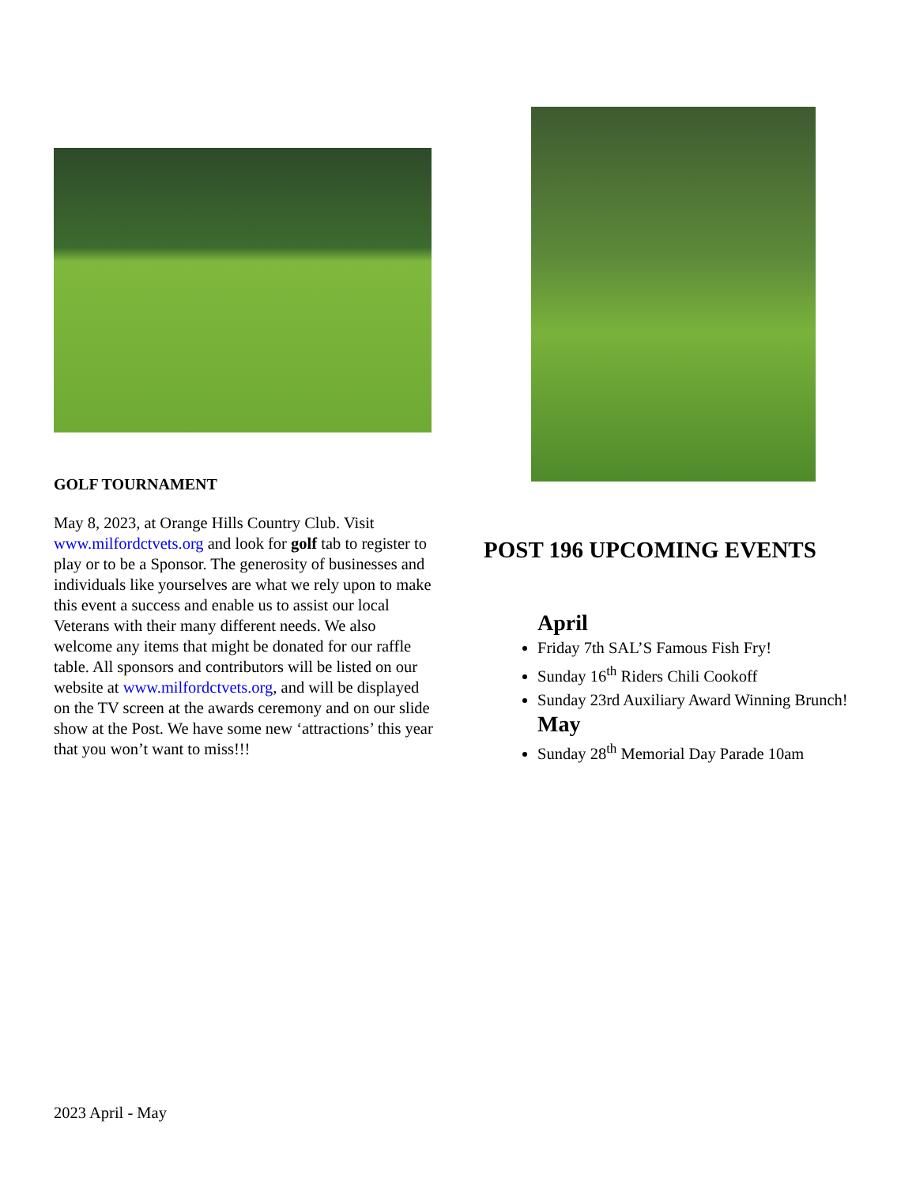GOLF TOURNAMENT
May 8, 2023, at Orange Hills Country Club. Visit www.milfordctvets.org and look for golf tab to register to play or to be a Sponsor. The generosity of businesses and individuals like yourselves are what we rely upon to make this event a success and enable us to assist our local Veterans with their many different needs. We also welcome any items that might be donated for our raffle table. All sponsors and contributors will be listed on our website at www.milfordctvets.org, and will be displayed on the TV screen at the awards ceremony and on our slide show at the Post. We have some new ‘attractions’ this year that you won’t want to miss!!!
POST 196 UPCOMING EVENTS
April
Friday 7th SAL’S Famous Fish Fry!
Sunday 16<sup>th</sup> Riders Chili Cookoff
Sunday 23rd Auxiliary Award Winning Brunch!
May
Sunday 28<sup>th</sup> Memorial Day Parade 10am
2023 April - May